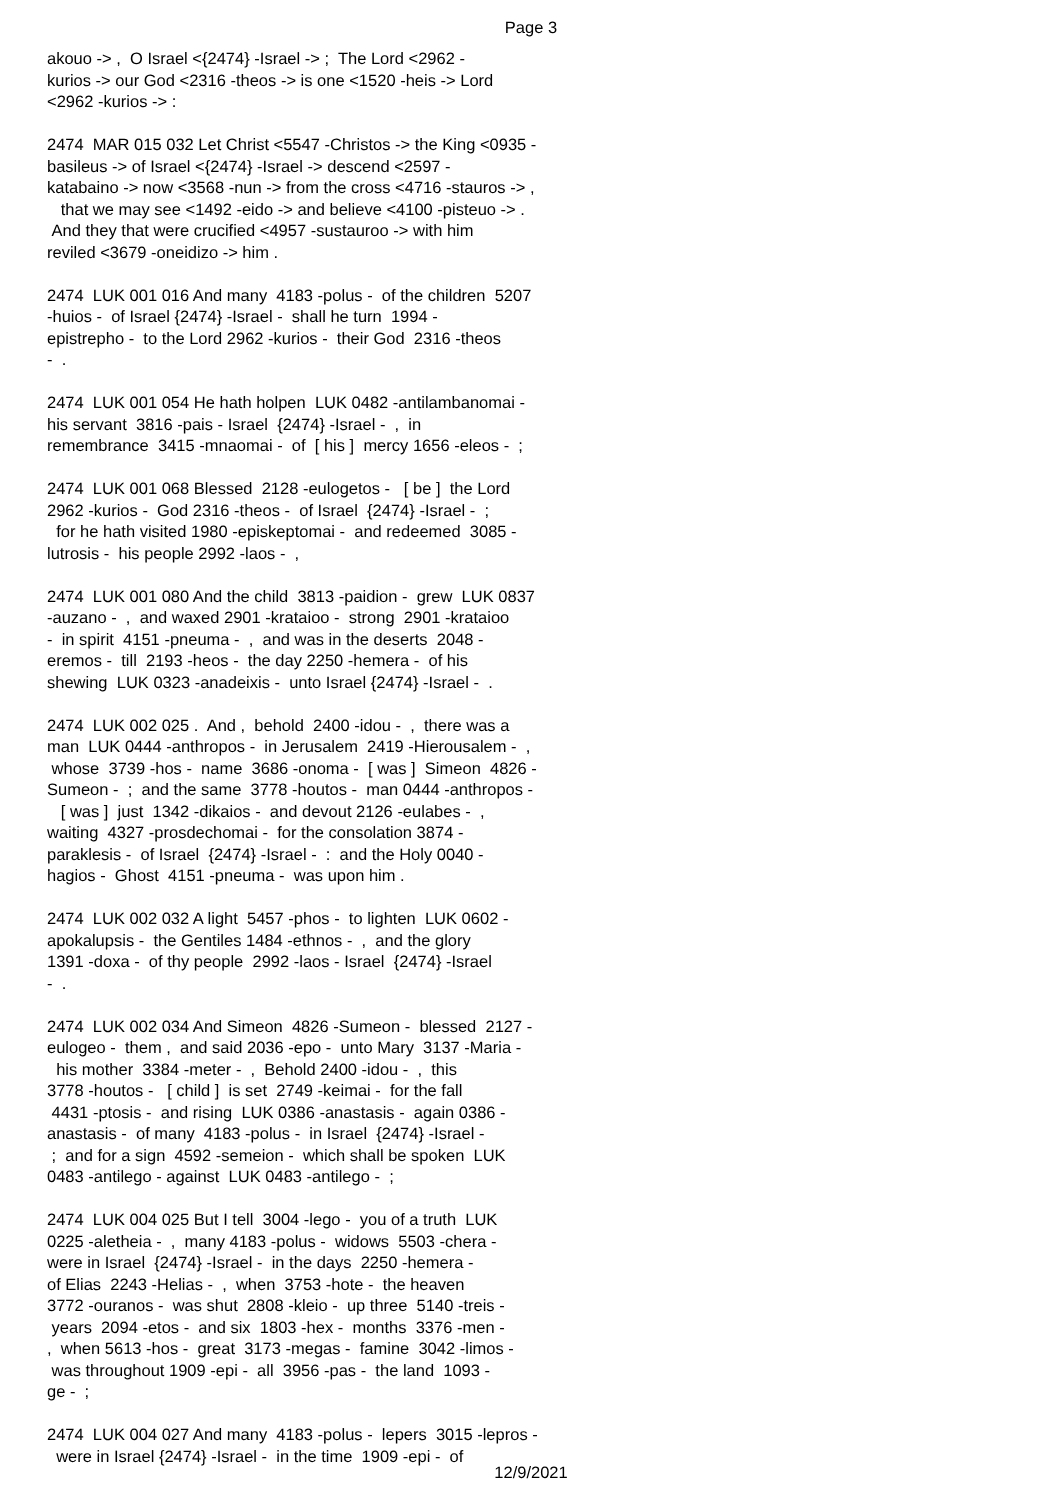Page 3
akouo -> , O Israel <{2474} -Israel -> ; The Lord <2962 - kurios -> our God <2316 -theos -> is one <1520 -heis -> Lord <2962 -kurios -> : 2474 MAR 015 032 Let Christ <5547 -Christos -> the King <0935 - basileus -> of Israel <{2474} -Israel -> descend <2597 - katabaino -> now <3568 -nun -> from the cross <4716 -stauros -> , that we may see <1492 -eido -> and believe <4100 -pisteuo -> . And they that were crucified <4957 -sustauroo -> with him reviled <3679 -oneidizo -> him . 2474 LUK 001 016 And many 4183 -polus - of the children 5207 -huios - of Israel {2474} -Israel - shall he turn 1994 - epistrepho - to the Lord 2962 -kurios - their God 2316 -theos - . 2474 LUK 001 054 He hath holpen LUK 0482 -antilambanomai - his servant 3816 -pais - Israel {2474} -Israel - , in remembrance 3415 -mnaomai - of [ his ] mercy 1656 -eleos - ; 2474 LUK 001 068 Blessed 2128 -eulogetos - [ be ] the Lord 2962 -kurios - God 2316 -theos - of Israel {2474} -Israel - ; for he hath visited 1980 -episkeptomai - and redeemed 3085 - lutrosis - his people 2992 -laos - , 2474 LUK 001 080 And the child 3813 -paidion - grew LUK 0837 -auzano - , and waxed 2901 -krataioo - strong 2901 -krataioo - in spirit 4151 -pneuma - , and was in the deserts 2048 - eremos - till 2193 -heos - the day 2250 -hemera - of his shewing LUK 0323 -anadeixis - unto Israel {2474} -Israel - . 2474 LUK 002 025 . And , behold 2400 -idou - , there was a man LUK 0444 -anthropos - in Jerusalem 2419 -Hierousalem - , whose 3739 -hos - name 3686 -onoma - [ was ] Simeon 4826 - Sumeon - ; and the same 3778 -houtos - man 0444 -anthropos - [ was ] just 1342 -dikaios - and devout 2126 -eulabes - , waiting 4327 -prosdechomai - for the consolation 3874 - paraklesis - of Israel {2474} -Israel - : and the Holy 0040 - hagios - Ghost 4151 -pneuma - was upon him . 2474 LUK 002 032 A light 5457 -phos - to lighten LUK 0602 - apokalupsis - the Gentiles 1484 -ethnos - , and the glory 1391 -doxa - of thy people 2992 -laos - Israel {2474} -Israel - . 2474 LUK 002 034 And Simeon 4826 -Sumeon - blessed 2127 - eulogeo - them , and said 2036 -epo - unto Mary 3137 -Maria - his mother 3384 -meter - , Behold 2400 -idou - , this 3778 -houtos - [ child ] is set 2749 -keimai - for the fall 4431 -ptosis - and rising LUK 0386 -anastasis - again 0386 - anastasis - of many 4183 -polus - in Israel {2474} -Israel - ; and for a sign 4592 -semeion - which shall be spoken LUK 0483 -antilego - against LUK 0483 -antilego - ; 2474 LUK 004 025 But I tell 3004 -lego - you of a truth LUK 0225 -aletheia - , many 4183 -polus - widows 5503 -chera - were in Israel {2474} -Israel - in the days 2250 -hemera - of Elias 2243 -Helias - , when 3753 -hote - the heaven 3772 -ouranos - was shut 2808 -kleio - up three 5140 -treis - years 2094 -etos - and six 1803 -hex - months 3376 -men - , when 5613 -hos - great 3173 -megas - famine 3042 -limos - was throughout 1909 -epi - all 3956 -pas - the land 1093 - ge - ; 2474 LUK 004 027 And many 4183 -polus - lepers 3015 -lepros - were in Israel {2474} -Israel - in the time 1909 -epi - of
12/9/2021